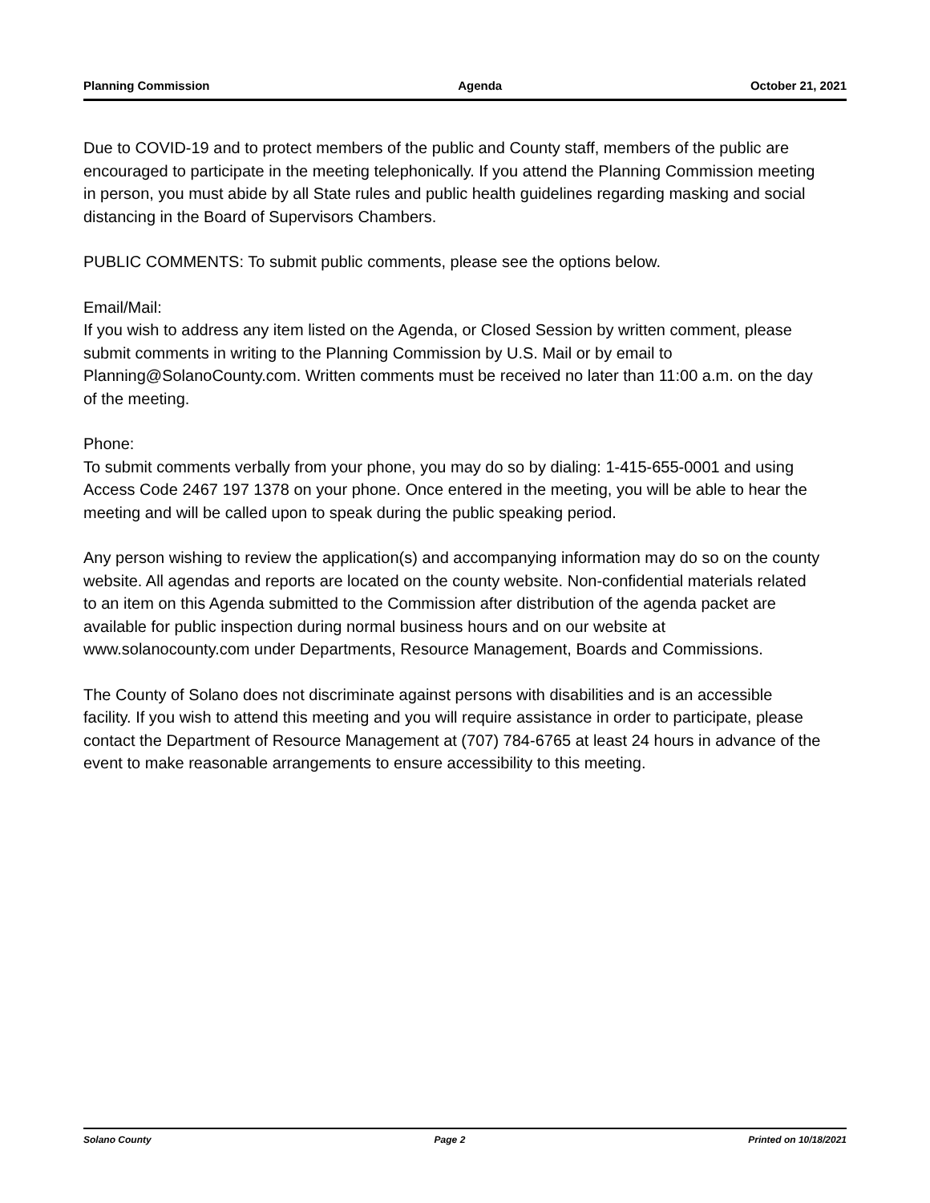Planning Commission Agenda October 21, 2021
Due to COVID-19 and to protect members of the public and County staff, members of the public are encouraged to participate in the meeting telephonically. If you attend the Planning Commission meeting in person, you must abide by all State rules and public health guidelines regarding masking and social distancing in the Board of Supervisors Chambers.
PUBLIC COMMENTS: To submit public comments, please see the options below.
Email/Mail:
If you wish to address any item listed on the Agenda, or Closed Session by written comment, please submit comments in writing to the Planning Commission by U.S. Mail or by email to Planning@SolanoCounty.com. Written comments must be received no later than 11:00 a.m. on the day of the meeting.
Phone:
To submit comments verbally from your phone, you may do so by dialing: 1-415-655-0001 and using Access Code 2467 197 1378 on your phone. Once entered in the meeting, you will be able to hear the meeting and will be called upon to speak during the public speaking period.
Any person wishing to review the application(s) and accompanying information may do so on the county website. All agendas and reports are located on the county website. Non-confidential materials related to an item on this Agenda submitted to the Commission after distribution of the agenda packet are available for public inspection during normal business hours and on our website at www.solanocounty.com under Departments, Resource Management, Boards and Commissions.
The County of Solano does not discriminate against persons with disabilities and is an accessible facility. If you wish to attend this meeting and you will require assistance in order to participate, please contact the Department of Resource Management at (707) 784-6765 at least 24 hours in advance of the event to make reasonable arrangements to ensure accessibility to this meeting.
Solano County Page 2 Printed on 10/18/2021